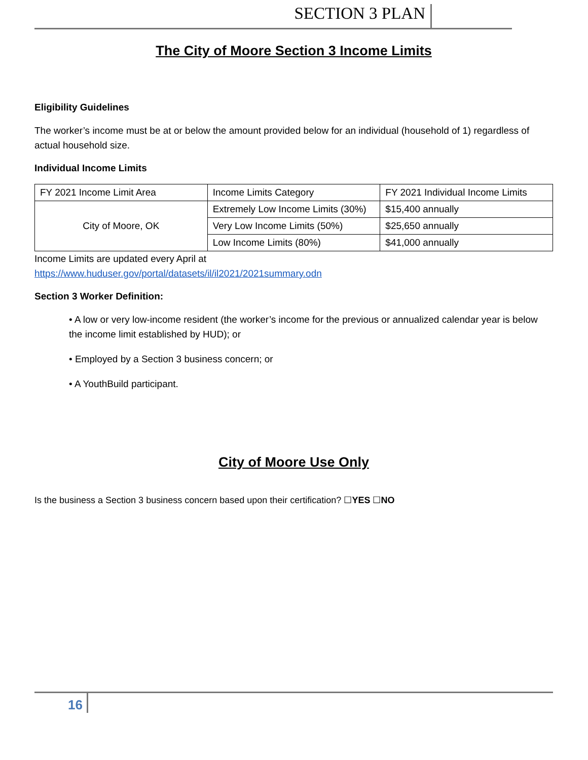SECTION 3 PLAN
The City of Moore Section 3 Income Limits
Eligibility Guidelines
The worker’s income must be at or below the amount provided below for an individual (household of 1) regardless of actual household size.
Individual Income Limits
| FY 2021 Income Limit Area | Income Limits Category | FY 2021 Individual Income Limits |
| City of Moore, OK | Extremely Low Income Limits (30%) | $15,400 annually |
| | Very Low Income Limits (50%) | $25,650 annually |
| | Low Income Limits (80%) | $41,000 annually |
Income Limits are updated every April at
https://www.huduser.gov/portal/datasets/il/il2021/2021summary.odn
Section 3 Worker Definition:
• A low or very low-income resident (the worker’s income for the previous or annualized calendar year is below the income limit established by HUD); or
• Employed by a Section 3 business concern; or
• A YouthBuild participant.
City of Moore Use Only
Is the business a Section 3 business concern based upon their certification? ☐YES ☐NO
16